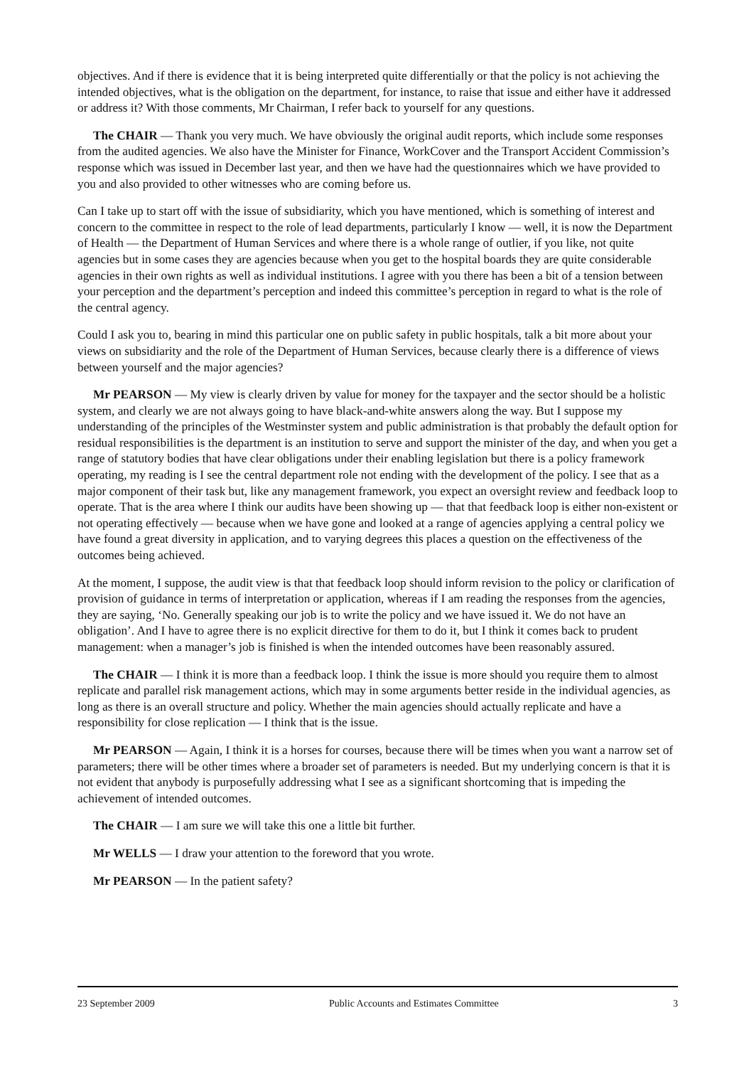objectives. And if there is evidence that it is being interpreted quite differentially or that the policy is not achieving the intended objectives, what is the obligation on the department, for instance, to raise that issue and either have it addressed or address it? With those comments, Mr Chairman, I refer back to yourself for any questions.
The CHAIR — Thank you very much. We have obviously the original audit reports, which include some responses from the audited agencies. We also have the Minister for Finance, WorkCover and the Transport Accident Commission’s response which was issued in December last year, and then we have had the questionnaires which we have provided to you and also provided to other witnesses who are coming before us.
Can I take up to start off with the issue of subsidiarity, which you have mentioned, which is something of interest and concern to the committee in respect to the role of lead departments, particularly I know — well, it is now the Department of Health — the Department of Human Services and where there is a whole range of outlier, if you like, not quite agencies but in some cases they are agencies because when you get to the hospital boards they are quite considerable agencies in their own rights as well as individual institutions. I agree with you there has been a bit of a tension between your perception and the department’s perception and indeed this committee’s perception in regard to what is the role of the central agency.
Could I ask you to, bearing in mind this particular one on public safety in public hospitals, talk a bit more about your views on subsidiarity and the role of the Department of Human Services, because clearly there is a difference of views between yourself and the major agencies?
Mr PEARSON — My view is clearly driven by value for money for the taxpayer and the sector should be a holistic system, and clearly we are not always going to have black-and-white answers along the way. But I suppose my understanding of the principles of the Westminster system and public administration is that probably the default option for residual responsibilities is the department is an institution to serve and support the minister of the day, and when you get a range of statutory bodies that have clear obligations under their enabling legislation but there is a policy framework operating, my reading is I see the central department role not ending with the development of the policy. I see that as a major component of their task but, like any management framework, you expect an oversight review and feedback loop to operate. That is the area where I think our audits have been showing up — that that feedback loop is either non-existent or not operating effectively — because when we have gone and looked at a range of agencies applying a central policy we have found a great diversity in application, and to varying degrees this places a question on the effectiveness of the outcomes being achieved.
At the moment, I suppose, the audit view is that that feedback loop should inform revision to the policy or clarification of provision of guidance in terms of interpretation or application, whereas if I am reading the responses from the agencies, they are saying, ‘No. Generally speaking our job is to write the policy and we have issued it. We do not have an obligation’. And I have to agree there is no explicit directive for them to do it, but I think it comes back to prudent management: when a manager’s job is finished is when the intended outcomes have been reasonably assured.
The CHAIR — I think it is more than a feedback loop. I think the issue is more should you require them to almost replicate and parallel risk management actions, which may in some arguments better reside in the individual agencies, as long as there is an overall structure and policy. Whether the main agencies should actually replicate and have a responsibility for close replication — I think that is the issue.
Mr PEARSON — Again, I think it is a horses for courses, because there will be times when you want a narrow set of parameters; there will be other times where a broader set of parameters is needed. But my underlying concern is that it is not evident that anybody is purposefully addressing what I see as a significant shortcoming that is impeding the achievement of intended outcomes.
The CHAIR — I am sure we will take this one a little bit further.
Mr WELLS — I draw your attention to the foreword that you wrote.
Mr PEARSON — In the patient safety?
23 September 2009 Public Accounts and Estimates Committee 3